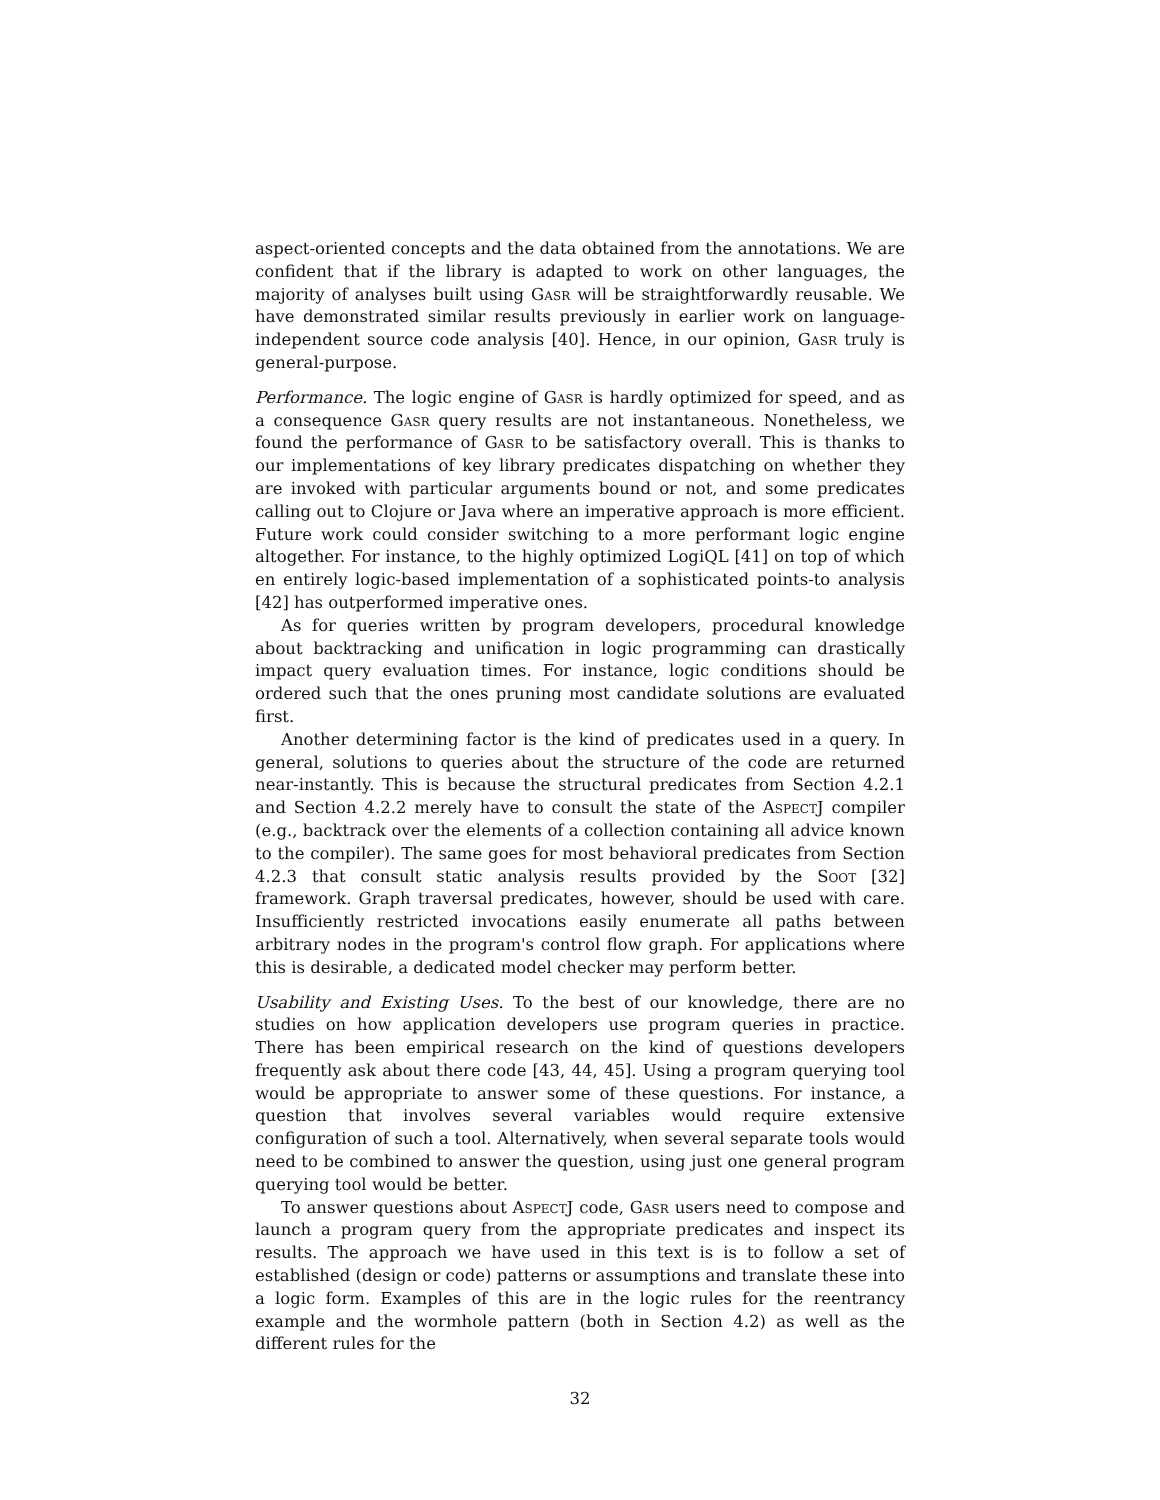aspect-oriented concepts and the data obtained from the annotations. We are confident that if the library is adapted to work on other languages, the majority of analyses built using Gasr will be straightforwardly reusable. We have demonstrated similar results previously in earlier work on language-independent source code analysis [40]. Hence, in our opinion, Gasr truly is general-purpose.
Performance. The logic engine of Gasr is hardly optimized for speed, and as a consequence Gasr query results are not instantaneous. Nonetheless, we found the performance of Gasr to be satisfactory overall. This is thanks to our implementations of key library predicates dispatching on whether they are invoked with particular arguments bound or not, and some predicates calling out to Clojure or Java where an imperative approach is more efficient. Future work could consider switching to a more performant logic engine altogether. For instance, to the highly optimized LogiQL [41] on top of which en entirely logic-based implementation of a sophisticated points-to analysis [42] has outperformed imperative ones.
As for queries written by program developers, procedural knowledge about backtracking and unification in logic programming can drastically impact query evaluation times. For instance, logic conditions should be ordered such that the ones pruning most candidate solutions are evaluated first.
Another determining factor is the kind of predicates used in a query. In general, solutions to queries about the structure of the code are returned near-instantly. This is because the structural predicates from Section 4.2.1 and Section 4.2.2 merely have to consult the state of the AspectJ compiler (e.g., backtrack over the elements of a collection containing all advice known to the compiler). The same goes for most behavioral predicates from Section 4.2.3 that consult static analysis results provided by the Soot [32] framework. Graph traversal predicates, however, should be used with care. Insufficiently restricted invocations easily enumerate all paths between arbitrary nodes in the program's control flow graph. For applications where this is desirable, a dedicated model checker may perform better.
Usability and Existing Uses. To the best of our knowledge, there are no studies on how application developers use program queries in practice. There has been empirical research on the kind of questions developers frequently ask about there code [43, 44, 45]. Using a program querying tool would be appropriate to answer some of these questions. For instance, a question that involves several variables would require extensive configuration of such a tool. Alternatively, when several separate tools would need to be combined to answer the question, using just one general program querying tool would be better.
To answer questions about AspectJ code, Gasr users need to compose and launch a program query from the appropriate predicates and inspect its results. The approach we have used in this text is is to follow a set of established (design or code) patterns or assumptions and translate these into a logic form. Examples of this are in the logic rules for the reentrancy example and the wormhole pattern (both in Section 4.2) as well as the different rules for the
32